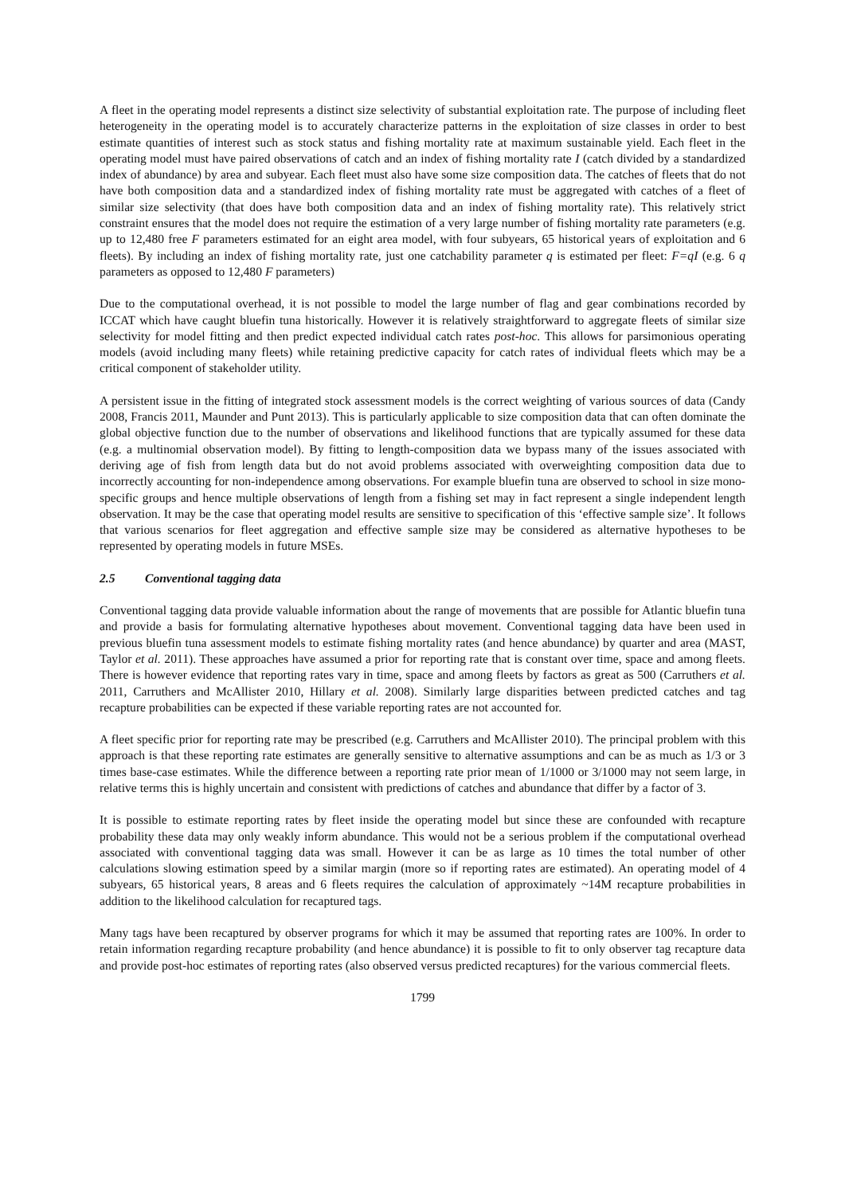A fleet in the operating model represents a distinct size selectivity of substantial exploitation rate. The purpose of including fleet heterogeneity in the operating model is to accurately characterize patterns in the exploitation of size classes in order to best estimate quantities of interest such as stock status and fishing mortality rate at maximum sustainable yield. Each fleet in the operating model must have paired observations of catch and an index of fishing mortality rate I (catch divided by a standardized index of abundance) by area and subyear. Each fleet must also have some size composition data. The catches of fleets that do not have both composition data and a standardized index of fishing mortality rate must be aggregated with catches of a fleet of similar size selectivity (that does have both composition data and an index of fishing mortality rate). This relatively strict constraint ensures that the model does not require the estimation of a very large number of fishing mortality rate parameters (e.g. up to 12,480 free F parameters estimated for an eight area model, with four subyears, 65 historical years of exploitation and 6 fleets). By including an index of fishing mortality rate, just one catchability parameter q is estimated per fleet: F=qI (e.g. 6 q parameters as opposed to 12,480 F parameters)
Due to the computational overhead, it is not possible to model the large number of flag and gear combinations recorded by ICCAT which have caught bluefin tuna historically. However it is relatively straightforward to aggregate fleets of similar size selectivity for model fitting and then predict expected individual catch rates post-hoc. This allows for parsimonious operating models (avoid including many fleets) while retaining predictive capacity for catch rates of individual fleets which may be a critical component of stakeholder utility.
A persistent issue in the fitting of integrated stock assessment models is the correct weighting of various sources of data (Candy 2008, Francis 2011, Maunder and Punt 2013). This is particularly applicable to size composition data that can often dominate the global objective function due to the number of observations and likelihood functions that are typically assumed for these data (e.g. a multinomial observation model). By fitting to length-composition data we bypass many of the issues associated with deriving age of fish from length data but do not avoid problems associated with overweighting composition data due to incorrectly accounting for non-independence among observations. For example bluefin tuna are observed to school in size mono-specific groups and hence multiple observations of length from a fishing set may in fact represent a single independent length observation. It may be the case that operating model results are sensitive to specification of this ‘effective sample size’. It follows that various scenarios for fleet aggregation and effective sample size may be considered as alternative hypotheses to be represented by operating models in future MSEs.
2.5 Conventional tagging data
Conventional tagging data provide valuable information about the range of movements that are possible for Atlantic bluefin tuna and provide a basis for formulating alternative hypotheses about movement. Conventional tagging data have been used in previous bluefin tuna assessment models to estimate fishing mortality rates (and hence abundance) by quarter and area (MAST, Taylor et al. 2011). These approaches have assumed a prior for reporting rate that is constant over time, space and among fleets. There is however evidence that reporting rates vary in time, space and among fleets by factors as great as 500 (Carruthers et al. 2011, Carruthers and McAllister 2010, Hillary et al. 2008). Similarly large disparities between predicted catches and tag recapture probabilities can be expected if these variable reporting rates are not accounted for.
A fleet specific prior for reporting rate may be prescribed (e.g. Carruthers and McAllister 2010). The principal problem with this approach is that these reporting rate estimates are generally sensitive to alternative assumptions and can be as much as 1/3 or 3 times base-case estimates. While the difference between a reporting rate prior mean of 1/1000 or 3/1000 may not seem large, in relative terms this is highly uncertain and consistent with predictions of catches and abundance that differ by a factor of 3.
It is possible to estimate reporting rates by fleet inside the operating model but since these are confounded with recapture probability these data may only weakly inform abundance. This would not be a serious problem if the computational overhead associated with conventional tagging data was small. However it can be as large as 10 times the total number of other calculations slowing estimation speed by a similar margin (more so if reporting rates are estimated). An operating model of 4 subyears, 65 historical years, 8 areas and 6 fleets requires the calculation of approximately ~14M recapture probabilities in addition to the likelihood calculation for recaptured tags.
Many tags have been recaptured by observer programs for which it may be assumed that reporting rates are 100%. In order to retain information regarding recapture probability (and hence abundance) it is possible to fit to only observer tag recapture data and provide post-hoc estimates of reporting rates (also observed versus predicted recaptures) for the various commercial fleets.
1799